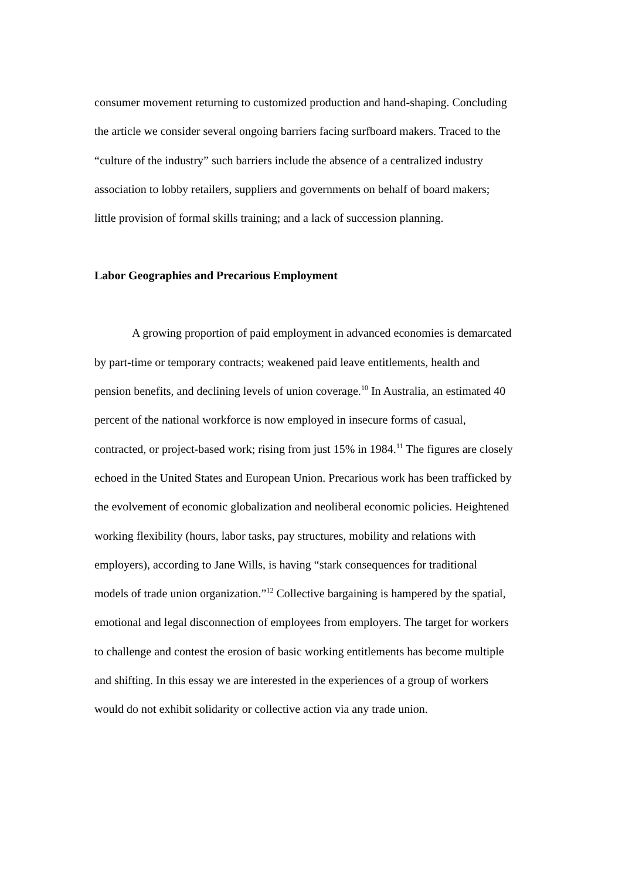consumer movement returning to customized production and hand-shaping. Concluding the article we consider several ongoing barriers facing surfboard makers. Traced to the “culture of the industry” such barriers include the absence of a centralized industry association to lobby retailers, suppliers and governments on behalf of board makers; little provision of formal skills training; and a lack of succession planning.
Labor Geographies and Precarious Employment
A growing proportion of paid employment in advanced economies is demarcated by part-time or temporary contracts; weakened paid leave entitlements, health and pension benefits, and declining levels of union coverage.<sup>10</sup> In Australia, an estimated 40 percent of the national workforce is now employed in insecure forms of casual, contracted, or project-based work; rising from just 15% in 1984.<sup>11</sup> The figures are closely echoed in the United States and European Union. Precarious work has been trafficked by the evolvement of economic globalization and neoliberal economic policies. Heightened working flexibility (hours, labor tasks, pay structures, mobility and relations with employers), according to Jane Wills, is having “stark consequences for traditional models of trade union organization.”<sup>12</sup> Collective bargaining is hampered by the spatial, emotional and legal disconnection of employees from employers. The target for workers to challenge and contest the erosion of basic working entitlements has become multiple and shifting. In this essay we are interested in the experiences of a group of workers would do not exhibit solidarity or collective action via any trade union.